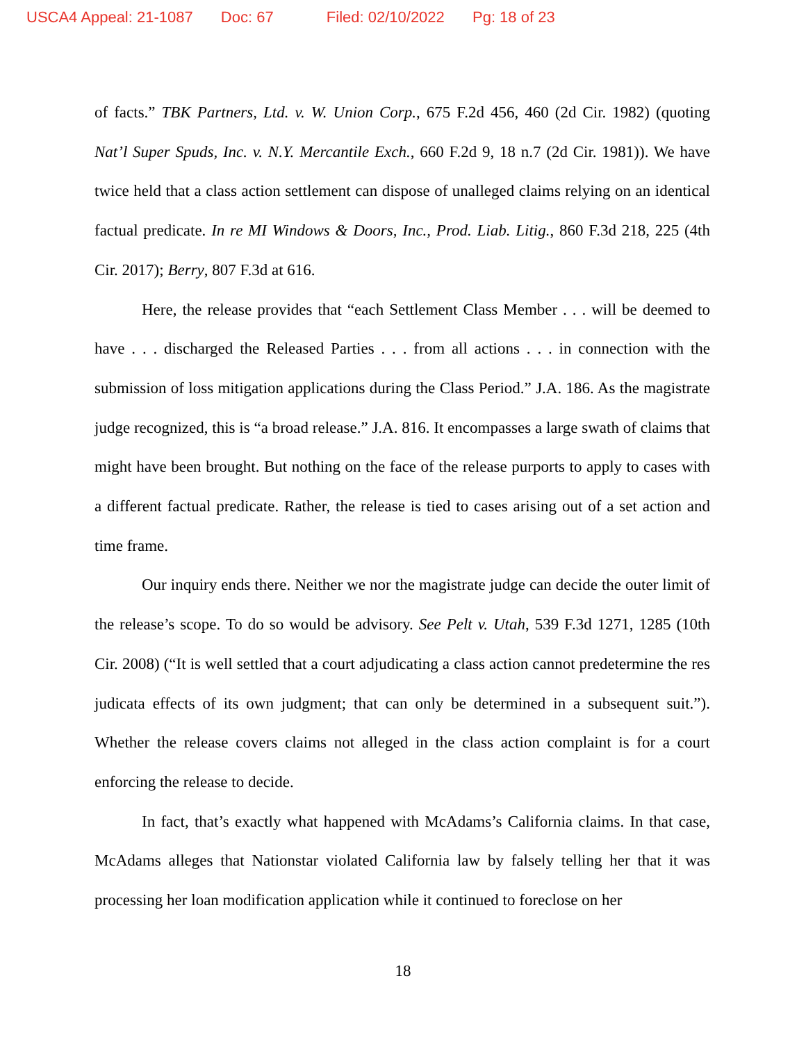USCA4 Appeal: 21-1087 Doc: 67 Filed: 02/10/2022 Pg: 18 of 23
of facts.” TBK Partners, Ltd. v. W. Union Corp., 675 F.2d 456, 460 (2d Cir. 1982) (quoting Nat’l Super Spuds, Inc. v. N.Y. Mercantile Exch., 660 F.2d 9, 18 n.7 (2d Cir. 1981)). We have twice held that a class action settlement can dispose of unalleged claims relying on an identical factual predicate. In re MI Windows & Doors, Inc., Prod. Liab. Litig., 860 F.3d 218, 225 (4th Cir. 2017); Berry, 807 F.3d at 616.
Here, the release provides that “each Settlement Class Member . . . will be deemed to have . . . discharged the Released Parties . . . from all actions . . . in connection with the submission of loss mitigation applications during the Class Period.” J.A. 186. As the magistrate judge recognized, this is “a broad release.” J.A. 816. It encompasses a large swath of claims that might have been brought. But nothing on the face of the release purports to apply to cases with a different factual predicate. Rather, the release is tied to cases arising out of a set action and time frame.
Our inquiry ends there. Neither we nor the magistrate judge can decide the outer limit of the release’s scope. To do so would be advisory. See Pelt v. Utah, 539 F.3d 1271, 1285 (10th Cir. 2008) (“It is well settled that a court adjudicating a class action cannot predetermine the res judicata effects of its own judgment; that can only be determined in a subsequent suit.”). Whether the release covers claims not alleged in the class action complaint is for a court enforcing the release to decide.
In fact, that’s exactly what happened with McAdams’s California claims. In that case, McAdams alleges that Nationstar violated California law by falsely telling her that it was processing her loan modification application while it continued to foreclose on her
18